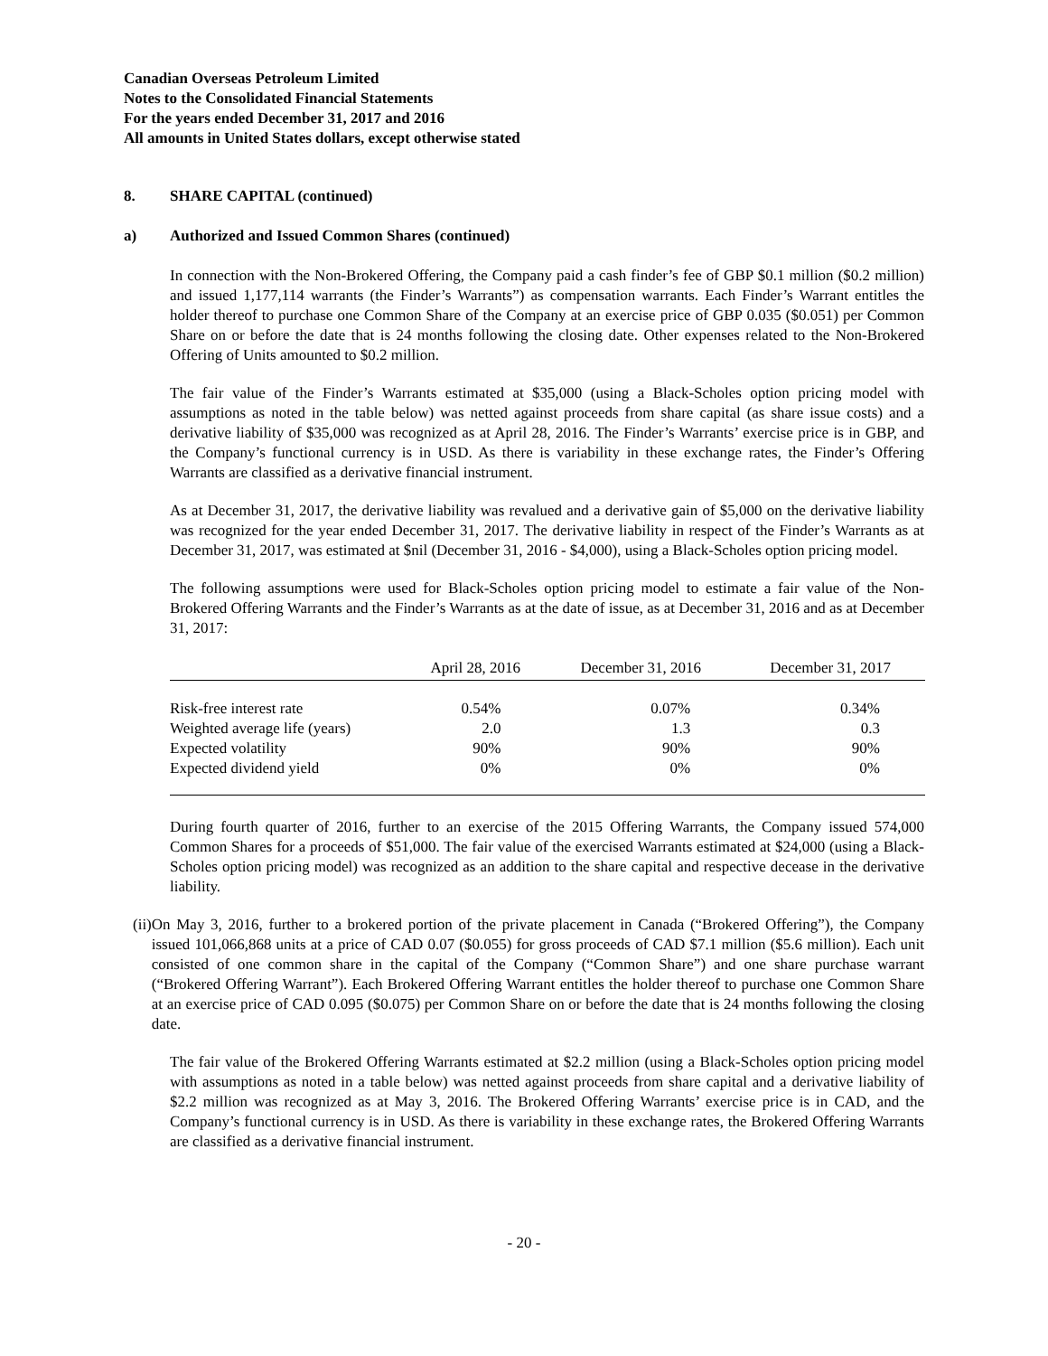Canadian Overseas Petroleum Limited
Notes to the Consolidated Financial Statements
For the years ended December 31, 2017 and 2016
All amounts in United States dollars, except otherwise stated
8. SHARE CAPITAL (continued)
a) Authorized and Issued Common Shares (continued)
In connection with the Non-Brokered Offering, the Company paid a cash finder’s fee of GBP $0.1 million ($0.2 million) and issued 1,177,114 warrants (the Finder’s Warrants”) as compensation warrants. Each Finder’s Warrant entitles the holder thereof to purchase one Common Share of the Company at an exercise price of GBP 0.035 ($0.051) per Common Share on or before the date that is 24 months following the closing date. Other expenses related to the Non-Brokered Offering of Units amounted to $0.2 million.
The fair value of the Finder’s Warrants estimated at $35,000 (using a Black-Scholes option pricing model with assumptions as noted in the table below) was netted against proceeds from share capital (as share issue costs) and a derivative liability of $35,000 was recognized as at April 28, 2016. The Finder’s Warrants’ exercise price is in GBP, and the Company’s functional currency is in USD. As there is variability in these exchange rates, the Finder’s Offering Warrants are classified as a derivative financial instrument.
As at December 31, 2017, the derivative liability was revalued and a derivative gain of $5,000 on the derivative liability was recognized for the year ended December 31, 2017. The derivative liability in respect of the Finder’s Warrants as at December 31, 2017, was estimated at $nil (December 31, 2016 - $4,000), using a Black-Scholes option pricing model.
The following assumptions were used for Black-Scholes option pricing model to estimate a fair value of the Non-Brokered Offering Warrants and the Finder’s Warrants as at the date of issue, as at December 31, 2016 and as at December 31, 2017:
| | April 28, 2016 | December 31, 2016 | December 31, 2017 |
| --- | --- | --- | --- |
| Risk-free interest rate | 0.54% | 0.07% | 0.34% |
| Weighted average life (years) | 2.0 | 1.3 | 0.3 |
| Expected volatility | 90% | 90% | 90% |
| Expected dividend yield | 0% | 0% | 0% |
During fourth quarter of 2016, further to an exercise of the 2015 Offering Warrants, the Company issued 574,000 Common Shares for a proceeds of $51,000. The fair value of the exercised Warrants estimated at $24,000 (using a Black-Scholes option pricing model) was recognized as an addition to the share capital and respective decease in the derivative liability.
(ii) On May 3, 2016, further to a brokered portion of the private placement in Canada (“Brokered Offering”), the Company issued 101,066,868 units at a price of CAD 0.07 ($0.055) for gross proceeds of CAD $7.1 million ($5.6 million). Each unit consisted of one common share in the capital of the Company (“Common Share”) and one share purchase warrant (“Brokered Offering Warrant”). Each Brokered Offering Warrant entitles the holder thereof to purchase one Common Share at an exercise price of CAD 0.095 ($0.075) per Common Share on or before the date that is 24 months following the closing date.
The fair value of the Brokered Offering Warrants estimated at $2.2 million (using a Black-Scholes option pricing model with assumptions as noted in a table below) was netted against proceeds from share capital and a derivative liability of $2.2 million was recognized as at May 3, 2016. The Brokered Offering Warrants’ exercise price is in CAD, and the Company’s functional currency is in USD. As there is variability in these exchange rates, the Brokered Offering Warrants are classified as a derivative financial instrument.
- 20 -